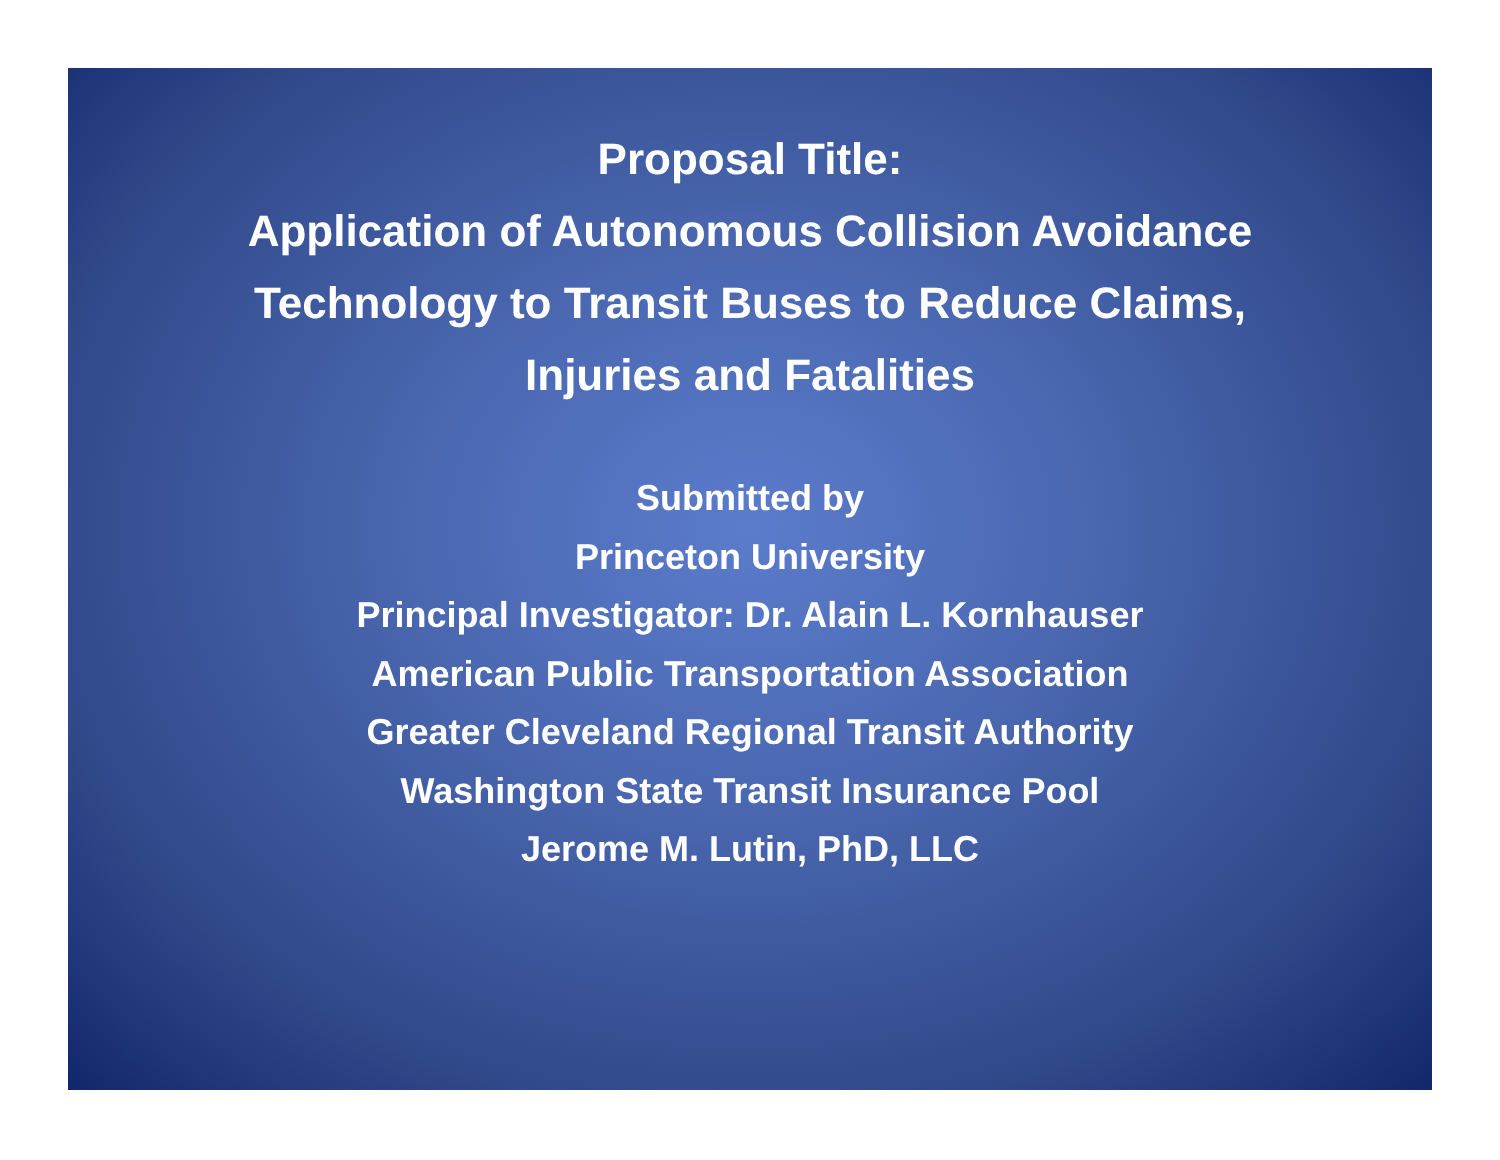Proposal Title:
Application of Autonomous Collision Avoidance
Technology to Transit Buses to Reduce Claims,
Injuries and Fatalities
Submitted by
Princeton University
Principal Investigator: Dr. Alain L. Kornhauser
American Public Transportation Association
Greater Cleveland Regional Transit Authority
Washington State Transit Insurance Pool
Jerome M. Lutin, PhD, LLC